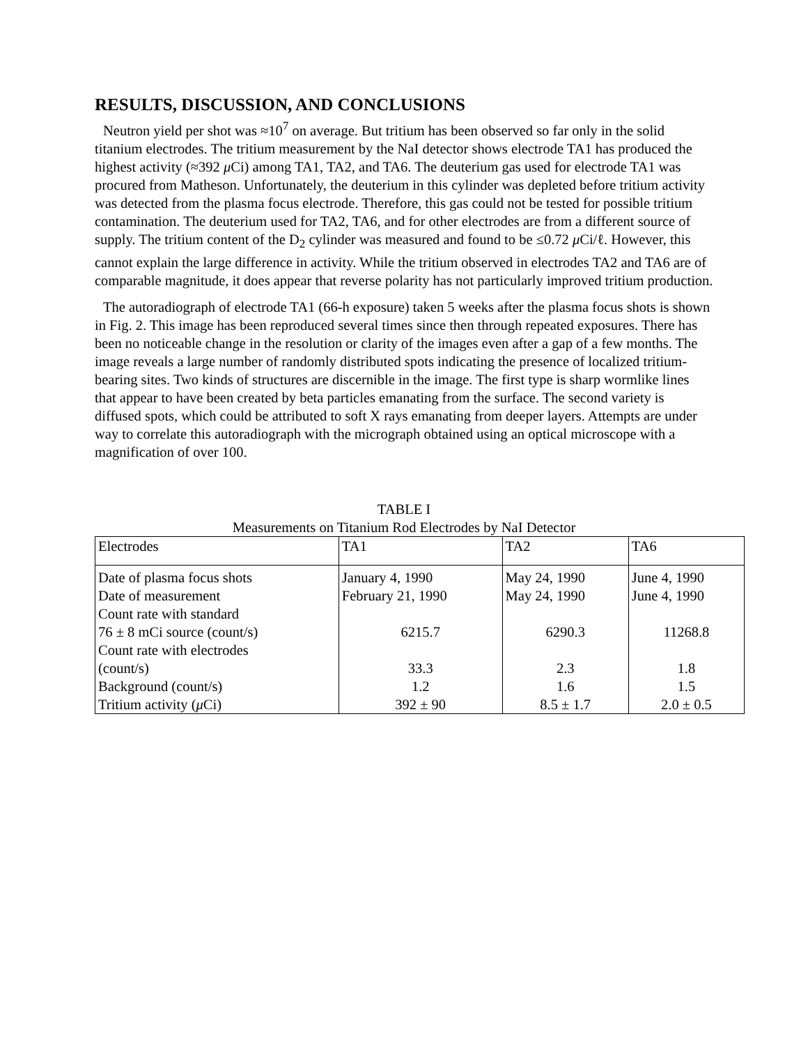RESULTS, DISCUSSION, AND CONCLUSIONS
Neutron yield per shot was ≈10<sup>7</sup> on average. But tritium has been observed so far only in the solid titanium electrodes. The tritium measurement by the NaI detector shows electrode TA1 has produced the highest activity (≈392 μ Ci) among TA1, TA2, and TA6. The deuterium gas used for electrode TA1 was procured from Matheson. Unfortunately, the deuterium in this cylinder was depleted before tritium activity was detected from the plasma focus electrode. Therefore, this gas could not be tested for possible tritium contamination. The deuterium used for TA2, TA6, and for other electrodes are from a different source of supply. The tritium content of the D<sub>2</sub> cylinder was measured and found to be ≤0.72 μ Ci/ℓ. However, this cannot explain the large difference in activity. While the tritium observed in electrodes TA2 and TA6 are of comparable magnitude, it does appear that reverse polarity has not particularly improved tritium production.
The autoradiograph of electrode TA1 (66-h exposure) taken 5 weeks after the plasma focus shots is shown in Fig. 2. This image has been reproduced several times since then through repeated exposures. There has been no noticeable change in the resolution or clarity of the images even after a gap of a few months. The image reveals a large number of randomly distributed spots indicating the presence of localized tritium-bearing sites. Two kinds of structures are discernible in the image. The first type is sharp wormlike lines that appear to have been created by beta particles emanating from the surface. The second variety is diffused spots, which could be attributed to soft X rays emanating from deeper layers. Attempts are under way to correlate this autoradiograph with the micrograph obtained using an optical microscope with a magnification of over 100.
TABLE I
Measurements on Titanium Rod Electrodes by NaI Detector
| Electrodes | TA1 | TA2 | TA6 |
| Date of plasma focus shots | January 4, 1990 | May 24, 1990 | June 4, 1990 |
| Date of measurement | February 21, 1990 | May 24, 1990 | June 4, 1990 |
| Count rate with standard 76 ± 8 mCi source (count/s) | 6215.7 | 6290.3 | 11268.8 |
| Count rate with electrodes (count/s) | 33.3 | 2.3 | 1.8 |
| Background (count/s) | 1.2 | 1.6 | 1.5 |
| Tritium activity ( μ Ci) | 392 ± 90 | 8.5 ± 1.7 | 2.0 ± 0.5 |